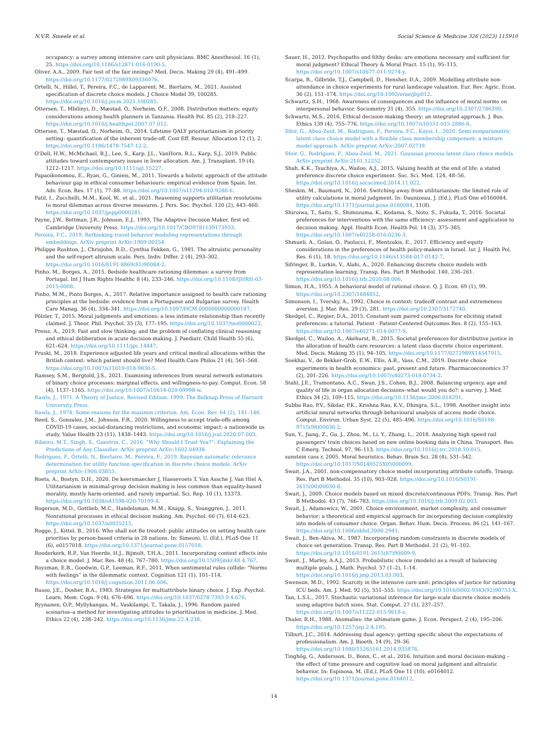N.V.R. Smeele et al. Social Science & Medicine 326 (2023) 115910
occupancy: a survey among intensive care unit physicians. BMC Anesthesiol. 16 (1), 25. https://doi.org/10.1186/s12871-016-0190-5.
Oliver, A.A., 2009. Fair test of the fair innings? Med. Decis. Making 29 (4), 491–499. https://doi.org/10.1177/0272989X09336076.
Ortelli, N., Hillel, T., Pereira, F.C., de Lapparent, M., Bierlaire, M., 2021. Assisted specification of discrete choice models. J Choice Model 39, 100285. https://doi.org/10.1016/j.jocm.2021.100285.
Ottersen, T., Mbilinyi, D., Mæstad, O., Norheim, O.F., 2008. Distribution matters: equity considerations among health planners in Tanzania. Health Pol. 85 (2), 218–227. https://doi.org/10.1016/j.healthpol.2007.07.012.
Ottersen, T., Mæstad, O., Norheim, O., 2014. Lifetime QALY prioritarianism in priority setting: quantification of the inherent trade-off. Cost Eff. Resour. Allocation 12 (1), 2. https://doi.org/10.1186/1478-7547-12-2.
O'Dell, H.W., McMichael, B.J., Lee, S., Karp, J.L., VanHorn, R.L., Karp, S.J., 2019. Public attitudes toward contemporary issues in liver allocation. Am. J. Transplant. 19 (4), 1212–1217. https://doi.org/10.1111/ajt.15227.
Papaoikonomou, E., Ryan, G., Ginieis, M., 2011. Towards a holistic approach of the attitude behaviour gap in ethical consumer behaviours: empirical evidence from Spain. Int. Adv. Econ. Res. 17 (1), 77–88. https://doi.org/10.1007/s11294-010-9288-6.
Patil, I., Zucchelli, M.M., Kool, W., et al., 2021. Reasoning supports utilitarian resolutions to moral dilemmas across diverse measures. J. Pers. Soc. Psychol. 120 (2), 443–460. https://doi.org/10.1037/pspp0000281.
Payne, J.W., Bettman, J.R., Johnson, E.J., 1993. The Adaptive Decision Maker, first ed. Cambridge University Press. https://doi.org/10.1017/CBO9781139173933.
Pereira, F.C., 2019. Rethinking travel behavior modeling representations through embeddings. ArXiv preprint ArXiv:1909.00154.
Philippe Rushton, J., Chrisjohn, R.D., Cynthia Fekken, G., 1981. The altruistic personality and the self-report altruism scale. Pers. Indiv. Differ. 2 (4), 293–302. https://doi.org/10.1016/0191-8869(81)90084-2.
Pinho, M., Borges, A., 2015. Bedside healthcare rationing dilemmas: a survey from Portugal. Int J Hum Rights Healthc 8 (4), 233–246. https://doi.org/10.1108/IJHRH-03-2015-0008.
Pinho, M.M., Pinto Borges, A., 2017. Relative importance assigned to health care rationing principles at the bedside: evidence from a Portuguese and Bulgarian survey. Health Care Manag. 36 (4), 334–341. https://doi.org/10.1097/HCM.0000000000000187.
Pölzler, T., 2015. Moral judgments and emotions: a less intimate relationship than recently claimed. J. Theor. Phil. Psychol. 35 (3), 177–195. https://doi.org/10.1037/teo0000022.
Preisz, A., 2019. Fast and slow thinking; and the problem of conflating clinical reasoning and ethical deliberation in acute decision-making. J. Paediatr. Child Health 55 (6), 621–624. https://doi.org/10.1111/jpc.14447.
Pruski, M., 2018. Experience adjusted life years and critical medical allocations within the British context: which patient should live? Med Health Care Philos 21 (4), 561–568. https://doi.org/10.1007/s11019-018-9830-5.
Ramsey, S.M., Bergtold, J.S., 2021. Examining inferences from neural network estimators of binary choice processes: marginal effects, and willingness-to-pay. Comput. Econ. 58 (4), 1137–1165. https://doi.org/10.1007/s10614-020-09998-w.
Rawls, J., 1971. A Theory of Justice. Revised Edition: 1999. The Belknap Press of Harvard University Press.
Rawls, J., 1974. Some reasons for the maximin criterion. Am. Econ. Rev. 64 (2), 141–146.
Reed, S., Gonzalez, J.M., Johnson, F.R., 2020. Willingness to accept trade-offs among COVID-19 cases, social-distancing restrictions, and economic impact: a nationwide us study. Value Health 23 (11), 1438–1443. https://doi.org/10.1016/j.jval.2020.07.003.
Ribeiro, M.T., Singh, S., Guestrin, C., 2016. “Why Should I Trust You?”: Explaining the Predictions of Any Classifier. ArXiv preprint ArXiv:1602.04938.
Rodrigues, F., Ortelli, N., Bierlaire, M., Pereira, F., 2019. Bayesian automatic relevance determination for utility function specification in discrete choice models. ArXiv preprint ArXiv:1906.03855.
Roets, A., Bostyn, D.H., 2020. De keersmaecker J, Haesevoets T, Van Assche J, Van Hiel A. Utilitarianism in minimal-group decision making is less common than equality-based morality, mostly harm-oriented, and rarely impartial. Sci. Rep. 10 (1), 13373. https://doi.org/10.1038/s41598-020-70199-4.
Rogerson, M.D., Gottlieb, M.C., Handelsman, M.M., Knapp, S., Younggren, J., 2011. Nonrational processes in ethical decision making. Am. Psychol. 66 (7), 614–623. https://doi.org/10.1037/a0025215.
Rogge, J., Kittel, B., 2016. Who shall not Be treated: public attitudes on setting health care priorities by person-based criteria in 28 nations. In: Simeoni, U. (Ed.), PLoS One 11 (6), e0157018. https://doi.org/10.1371/journal.pone.0157018.
Rooderkerk, R.P., Van Heerde, H.J., Bijmolt, T.H.A., 2011. Incorporating context effects into a choice model. J. Mar. Res. 48 (4), 767–780. https://doi.org/10.1509/jmkr.48.4.767.
Royzman, E.B., Goodwin, G.P., Leeman, R.F., 2011. When sentimental rules collide: “Norms with feelings” in the dilemmatic context. Cognition 121 (1), 101–114. https://doi.org/10.1016/j.cognition.2011.06.006.
Russo, J.E., Dosher, B.A., 1983. Strategies for multiattribute binary choice. J. Exp. Psychol. Learn. Mem. Cogn. 9 (4), 676–696. https://doi.org/10.1037/0278-7393.9.4.676.
Ryynanen, O.P., Myllykangas, M., Vaskilampi, T., Takala, J., 1996. Random paired scenarios–a method for investigating attitudes to prioritisation in medicine. J. Med. Ethics 22 (4), 238–242. https://doi.org/10.1136/jme.22.4.238.
Sauer, H., 2012. Psychopaths and filthy desks: are emotions necessary and sufficient for moral judgment? Ethical Theory & Moral Pract. 15 (1), 95–115. https://doi.org/10.1007/s10677-011-9274-y.
Scarpa, R., Gilbride, T.J., Campbell, D., Hensher, D.A., 2009. Modelling attribute non-attendance in choice experiments for rural landscape valuation. Eur. Rev. Agric. Econ. 36 (2), 151–174. https://doi.org/10.1093/erae/jbp012.
Schwartz, S.H., 1968. Awareness of consequences and the influence of moral norms on interpersonal behavior. Sociometry 31 (4), 355. https://doi.org/10.2307/2786399.
Schwartz, M.S., 2016. Ethical decision-making theory: an integrated approach. J. Bus. Ethics 139 (4), 755–776. https://doi.org/10.1007/s10551-015-2886-8.
Sfeir, G., Abou-Zeid, M., Rodrigues, F., Pereira, F.C., Kaysi, I., 2020. Semi-nonparametric latent class choice model with a flexible class membership component: a mixture model approach. ArXiv preprint ArXiv:2007.02739.
Sfeir, G., Rodrigues, F., Abou-Zeid, M., 2021. Gaussian process latent class choice models. ArXiv preprint ArXiv:2101.12252.
Shah, K.K., Tsuchiya, A., Wailoo, A.J., 2015. Valuing health at the end of life: a stated preference discrete choice experiment. Soc. Sci. Med. 124, 48–56. https://doi.org/10.1016/j.socscimed.2014.11.022.
Sheskin, M., Baumard, N., 2016. Switching away from utilitarianism: the limited role of utility calculations in moral judgment. In: Daunizeau, J. (Ed.), PLoS One e0160084. https://doi.org/10.1371/journal.pone.0160084, 11(8).
Shiroiwa, T., Saito, S., Shimozuma, K., Kodama, S., Noto, S., Fukuda, T., 2016. Societal preferences for interventions with the same efficiency: assessment and application to decision making. Appl. Health Econ. Health Pol. 14 (3), 375–385. https://doi.org/10.1007/s40258-016-0236-3.
Shmueli, A., Golan, O., Paolucci, F., Mentzakis, E., 2017. Efficiency and equity considerations in the preferences of health policy-makers in Israel. Isr. J. Health Pol. Res. 6 (1), 18. https://doi.org/10.1186/s13584-017-0142-7.
Sifringer, B., Lurkin, V., Alahi, A., 2020. Enhancing discrete choice models with representation learning. Transp. Res. Part B Methodol. 140, 236–261. https://doi.org/10.1016/j.trb.2020.08.006.
Simon, H.A., 1955. A behavioral model of rational choice. Q. J. Econ. 69 (1), 99. https://doi.org/10.2307/1884852.
Simonson, I., Tversky, A., 1992. Choice in context: tradeoff contrast and extremeness aversion. J. Mar. Res. 29 (3), 281. https://doi.org/10.2307/3172740.
Skedgel, C., Regier, D.A., 2015. Constant-sum paired comparisons for eliciting stated preferences: a tutorial. Patient - Patient-Centered Outcomes Res. 8 (2), 155–163. https://doi.org/10.1007/s40271-014-0077-9.
Skedgel, C., Wailoo, A., Akehurst, R., 2015. Societal preferences for distributive justice in the allocation of health care resources: a latent class discrete choice experiment. Med. Decis. Making 35 (1), 94–105. https://doi.org/10.1177/0272989X14547915.
Soekhai, V., de Bekker-Grob, E.W., Ellis, A.R., Vass, C.M., 2019. Discrete choice experiments in health economics: past, present and future. Pharmacoeconomics 37 (2), 201–226. https://doi.org/10.1007/s40273-018-0734-2.
Stahl, J.E., Tramontano, A.C., Swan, J.S., Cohen, B.J., 2008. Balancing urgency, age and quality of life in organ allocation decisions–what would you do?: a survey. J. Med. Ethics 34 (2), 109–115. https://doi.org/10.1136/jme.2006.018291.
Subba Rao, P.V., Sikdar, P.K., Krishna Rao, K.V., Dhingra, S.L., 1998. Another insight into artificial neural networks through behavioural analysis of access mode choice. Comput. Environ. Urban Syst. 22 (5), 485–496. https://doi.org/10.1016/S0198-9715(98)00036-2.
Sun, Y., Jiang, Z., Gu, J., Zhou, M., Li, Y., Zhang, L., 2018. Analyzing high speed rail passengers' train choices based on new online booking data in China. Transport. Res. C Emerg. Technol. 97, 96–113. https://doi.org/10.1016/j.trc.2018.10.015.
sunstein cass r, 2005. Moral heuristics. Behav. Brain Sci. 28 (4), 531–542. https://doi.org/10.1017/S0140525X05000099.
Swait, J.A., 2001. non-compensatory choice model incorporating attribute cutoffs. Transp. Res. Part B Methodol. 35 (10), 903–928. https://doi.org/10.1016/S0191-2615(00)00030-8.
Swait, J., 2009. Choice models based on mixed discrete/continuous PDFs. Transp. Res. Part B Methodol. 43 (7), 766–783. https://doi.org/10.1016/j.trb.2009.02.003.
Swait, J., Adamowicz, W., 2001. Choice environment, market complexity, and consumer behavior: a theoretical and empirical approach for incorporating decision complexity into models of consumer choice. Organ. Behav. Hum. Decis. Process. 86 (2), 141–167. https://doi.org/10.1006/obhd.2000.2941.
Swait, J., Ben-Akiva, M., 1987. Incorporating random constraints in discrete models of choice set generation. Transp. Res. Part B Methodol. 21 (2), 91–102. https://doi.org/10.1016/0191-2615(87)90009-9.
Swait, J., Marley, A.A.J., 2013. Probabilistic choice (models) as a result of balancing multiple goals. J. Math. Psychol. 57 (1–2), 1–14. https://doi.org/10.1016/j.jmp.2013.03.003.
Swenson, M.D., 1992. Scarcity in the intensive care unit: principles of justice for rationing ICU beds. Am. J. Med. 92 (5), 551–555. https://doi.org/10.1016/0002-9343(92)90753-X.
Tan, L.S.L., 2017. Stochastic variational inference for large-scale discrete choice models using adaptive batch sizes. Stat. Comput. 27 (1), 237–257. https://doi.org/10.1007/s11222-015-9618-x.
Thaler, R.H., 1988. Anomalies: the ultimatum game. J. Econ. Perspect. 2 (4), 195–206. https://doi.org/10.1257/jep.2.4.195.
Tilburt, J.C., 2014. Addressing dual agency: getting specific about the expectations of professionalism. Am. J. Bioeth. 14 (9), 29–36. https://doi.org/10.1080/15265161.2014.935878.
Tinghög, G., Andersson, D., Bonn, C., et al., 2016. Intuition and moral decision-making – the effect of time pressure and cognitive load on moral judgment and altruistic behavior. In: Espinosa, M. (Ed.), PLoS One 11 (10), e0164012. https://doi.org/10.1371/journal.pone.0164012.
14